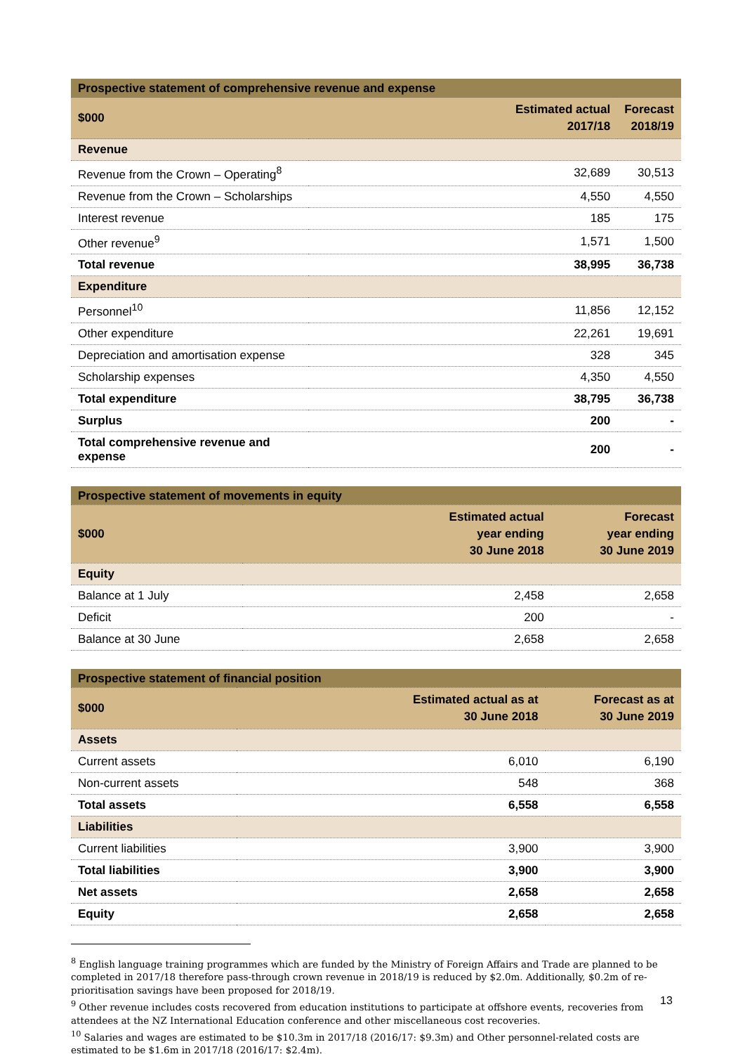| Prospective statement of comprehensive revenue and expense | | |
| --- | --- | --- |
| $000 | Estimated actual 2017/18 | Forecast 2018/19 |
| Revenue | | |
| Revenue from the Crown – Operating<sup>8</sup> | 32,689 | 30,513 |
| Revenue from the Crown – Scholarships | 4,550 | 4,550 |
| Interest revenue | 185 | 175 |
| Other revenue<sup>9</sup> | 1,571 | 1,500 |
| Total revenue | 38,995 | 36,738 |
| Expenditure | | |
| Personnel<sup>10</sup> | 11,856 | 12,152 |
| Other expenditure | 22,261 | 19,691 |
| Depreciation and amortisation expense | 328 | 345 |
| Scholarship expenses | 4,350 | 4,550 |
| Total expenditure | 38,795 | 36,738 |
| Surplus | 200 | - |
| Total comprehensive revenue and expense | 200 | - |
| Prospective statement of movements in equity | | |
| --- | --- | --- |
| $000 | Estimated actual year ending 30 June 2018 | Forecast year ending 30 June 2019 |
| Equity | | |
| Balance at 1 July | 2,458 | 2,658 |
| Deficit | 200 | - |
| Balance at 30 June | 2,658 | 2,658 |
| Prospective statement of financial position | | |
| --- | --- | --- |
| $000 | Estimated actual as at 30 June 2018 | Forecast as at 30 June 2019 |
| Assets | | |
| Current assets | 6,010 | 6,190 |
| Non-current assets | 548 | 368 |
| Total assets | 6,558 | 6,558 |
| Liabilities | | |
| Current liabilities | 3,900 | 3,900 |
| Total liabilities | 3,900 | 3,900 |
| Net assets | 2,658 | 2,658 |
| Equity | 2,658 | 2,658 |
<sup>8</sup> English language training programmes which are funded by the Ministry of Foreign Affairs and Trade are planned to be completed in 2017/18 therefore pass-through crown revenue in 2018/19 is reduced by $2.0m. Additionally, $0.2m of re-prioritisation savings have been proposed for 2018/19.
<sup>9</sup> Other revenue includes costs recovered from education institutions to participate at offshore events, recoveries from attendees at the NZ International Education conference and other miscellaneous cost recoveries.
<sup>10</sup> Salaries and wages are estimated to be $10.3m in 2017/18 (2016/17: $9.3m) and Other personnel-related costs are estimated to be $1.6m in 2017/18 (2016/17: $2.4m).
13